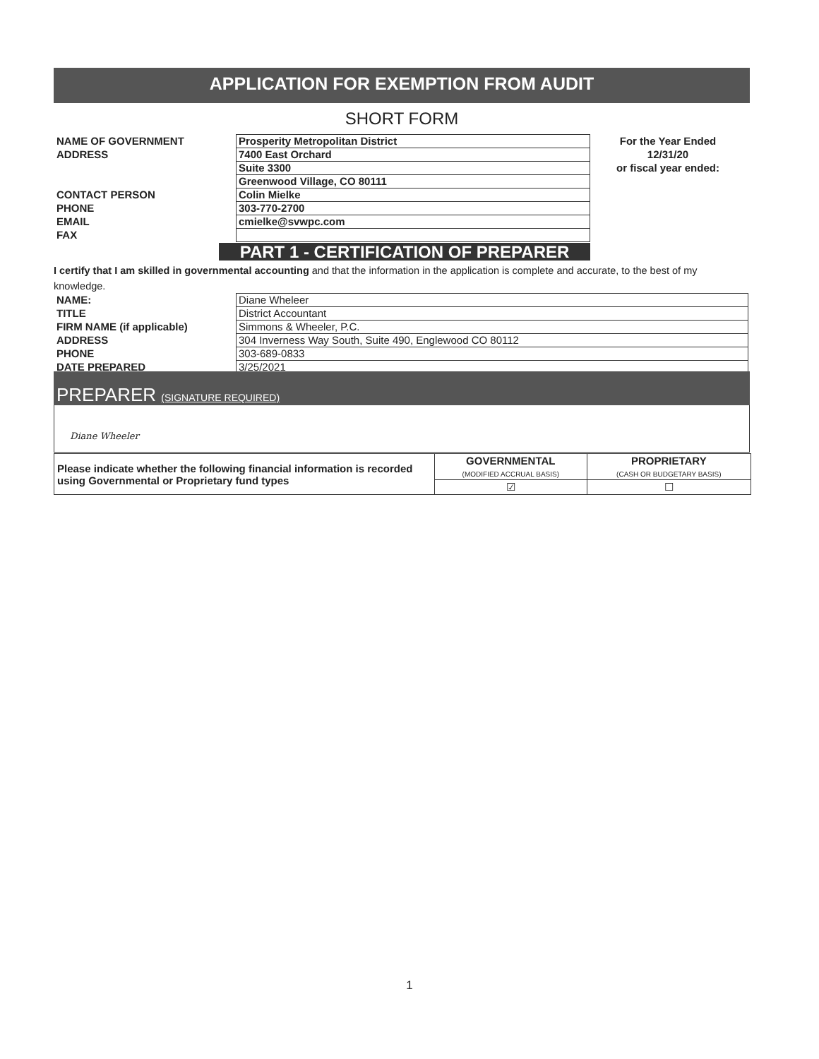APPLICATION FOR EXEMPTION FROM AUDIT
SHORT FORM
NAME OF GOVERNMENT
ADDRESS
CONTACT PERSON
PHONE
EMAIL
FAX
Prosperity Metropolitan District
7400 East Orchard
Suite 3300
Greenwood Village, CO 80111
Colin Mielke
303-770-2700
cmielke@svwpc.com
For the Year Ended
12/31/20
or fiscal year ended:
PART 1 - CERTIFICATION OF PREPARER
I certify that I am skilled in governmental accounting and that the information in the application is complete and accurate, to the best of my knowledge.
NAME:
TITLE
FIRM NAME (if applicable)
ADDRESS
PHONE
DATE PREPARED
Diane Wheleer
District Accountant
Simmons & Wheeler, P.C.
304 Inverness Way South, Suite 490, Englewood CO 80112
303-689-0833
3/25/2021
PREPARER (SIGNATURE REQUIRED)
Diane Wheeler
| Please indicate whether the following financial information is recorded using Governmental or Proprietary fund types | GOVERNMENTAL (MODIFIED ACCRUAL BASIS) | PROPRIETARY (CASH OR BUDGETARY BASIS) |
| | ☑ | ☐ |
1